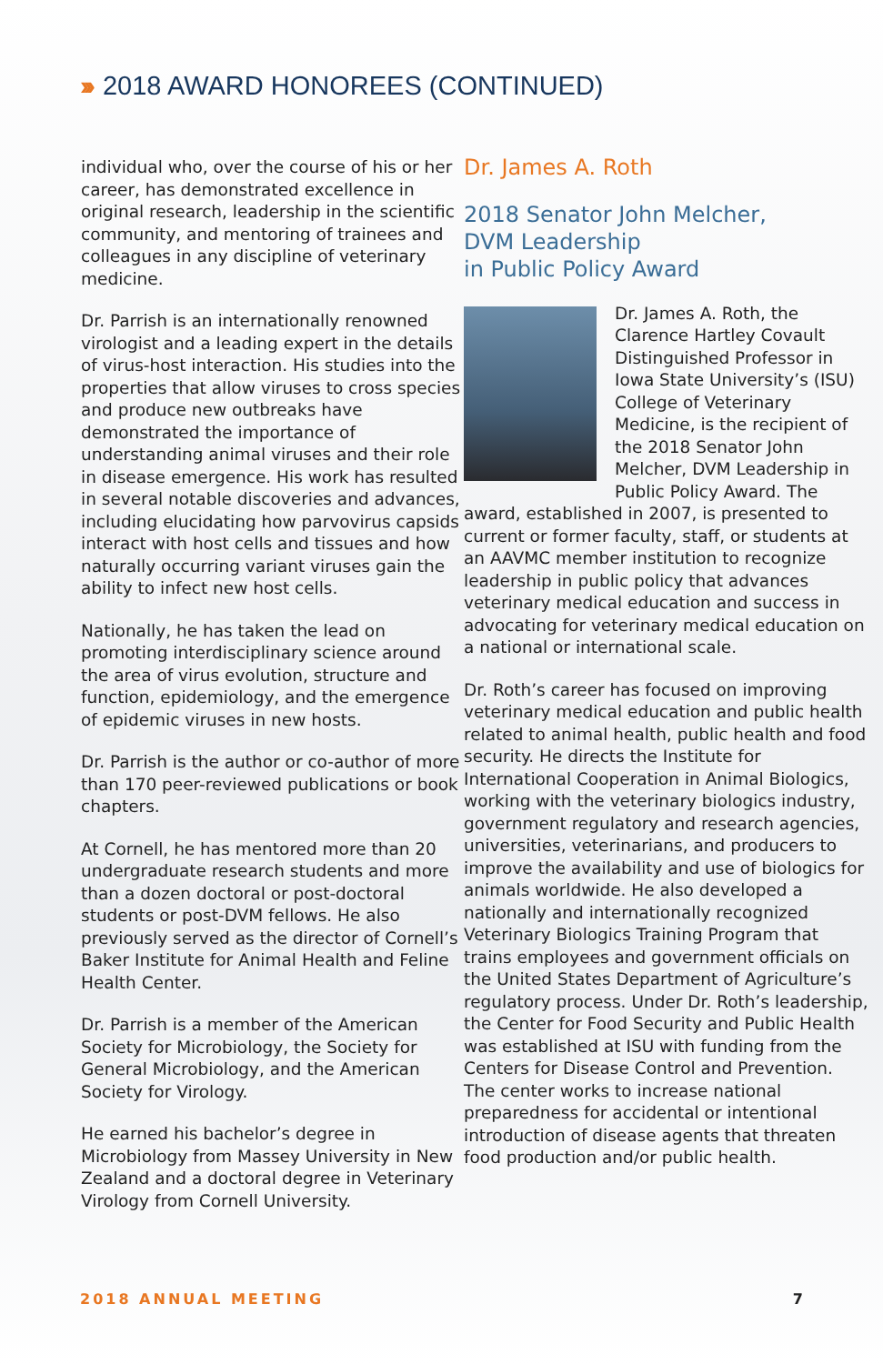››› 2018 AWARD HONOREES (CONTINUED)
individual who, over the course of his or her career, has demonstrated excellence in original research, leadership in the scientific community, and mentoring of trainees and colleagues in any discipline of veterinary medicine.
Dr. Parrish is an internationally renowned virologist and a leading expert in the details of virus-host interaction. His studies into the properties that allow viruses to cross species and produce new outbreaks have demonstrated the importance of understanding animal viruses and their role in disease emergence. His work has resulted in several notable discoveries and advances, including elucidating how parvovirus capsids interact with host cells and tissues and how naturally occurring variant viruses gain the ability to infect new host cells.
Nationally, he has taken the lead on promoting interdisciplinary science around the area of virus evolution, structure and function, epidemiology, and the emergence of epidemic viruses in new hosts.
Dr. Parrish is the author or co-author of more than 170 peer-reviewed publications or book chapters.
At Cornell, he has mentored more than 20 undergraduate research students and more than a dozen doctoral or post-doctoral students or post-DVM fellows. He also previously served as the director of Cornell’s Baker Institute for Animal Health and Feline Health Center.
Dr. Parrish is a member of the American Society for Microbiology, the Society for General Microbiology, and the American Society for Virology.
He earned his bachelor’s degree in Microbiology from Massey University in New Zealand and a doctoral degree in Veterinary Virology from Cornell University.
Dr. James A. Roth
2018 Senator John Melcher,
DVM Leadership
in Public Policy Award
Dr. James A. Roth, the Clarence Hartley Covault Distinguished Professor in Iowa State University’s (ISU) College of Veterinary Medicine, is the recipient of the 2018 Senator John Melcher, DVM Leadership in Public Policy Award. The award, established in 2007, is presented to current or former faculty, staff, or students at an AAVMC member institution to recognize leadership in public policy that advances veterinary medical education and success in advocating for veterinary medical education on a national or international scale.
Dr. Roth’s career has focused on improving veterinary medical education and public health related to animal health, public health and food security. He directs the Institute for International Cooperation in Animal Biologics, working with the veterinary biologics industry, government regulatory and research agencies, universities, veterinarians, and producers to improve the availability and use of biologics for animals worldwide. He also developed a nationally and internationally recognized Veterinary Biologics Training Program that trains employees and government officials on the United States Department of Agriculture’s regulatory process. Under Dr. Roth’s leadership, the Center for Food Security and Public Health was established at ISU with funding from the Centers for Disease Control and Prevention. The center works to increase national preparedness for accidental or intentional introduction of disease agents that threaten food production and/or public health.
2018 ANNUAL MEETING 7